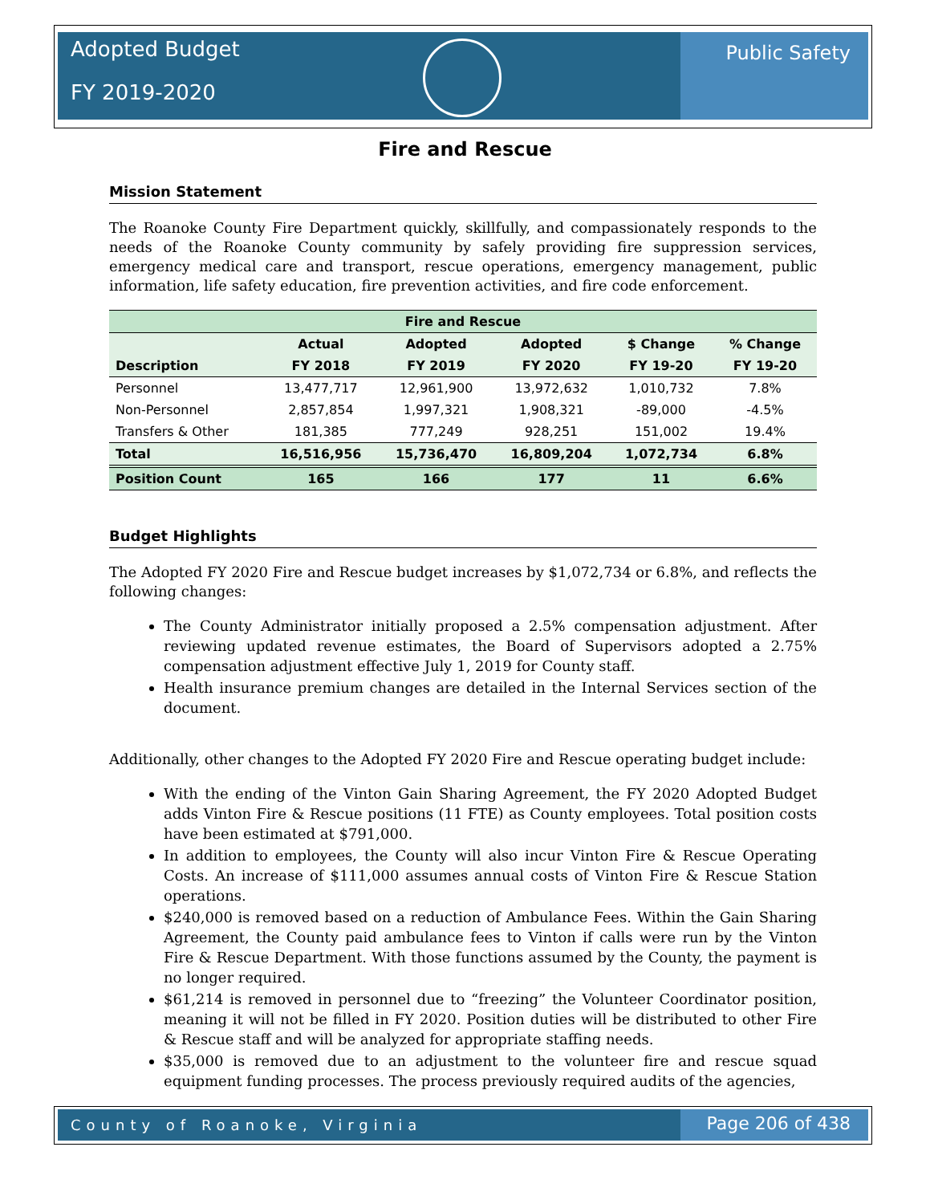Adopted Budget
FY 2019-2020
Public Safety
Fire and Rescue
Mission Statement
The Roanoke County Fire Department quickly, skillfully, and compassionately responds to the needs of the Roanoke County community by safely providing fire suppression services, emergency medical care and transport, rescue operations, emergency management, public information, life safety education, fire prevention activities, and fire code enforcement.
| Fire and Rescue | | | | | |
| --- | --- | --- | --- | --- | --- |
| | Actual | Adopted | Adopted | $ Change | % Change |
| Description | FY 2018 | FY 2019 | FY 2020 | FY 19-20 | FY 19-20 |
| Personnel | 13,477,717 | 12,961,900 | 13,972,632 | 1,010,732 | 7.8% |
| Non-Personnel | 2,857,854 | 1,997,321 | 1,908,321 | -89,000 | -4.5% |
| Transfers & Other | 181,385 | 777,249 | 928,251 | 151,002 | 19.4% |
| Total | 16,516,956 | 15,736,470 | 16,809,204 | 1,072,734 | 6.8% |
| Position Count | 165 | 166 | 177 | 11 | 6.6% |
Budget Highlights
The Adopted FY 2020 Fire and Rescue budget increases by $1,072,734 or 6.8%, and reflects the following changes:
The County Administrator initially proposed a 2.5% compensation adjustment. After reviewing updated revenue estimates, the Board of Supervisors adopted a 2.75% compensation adjustment effective July 1, 2019 for County staff.
Health insurance premium changes are detailed in the Internal Services section of the document.
Additionally, other changes to the Adopted FY 2020 Fire and Rescue operating budget include:
With the ending of the Vinton Gain Sharing Agreement, the FY 2020 Adopted Budget adds Vinton Fire & Rescue positions (11 FTE) as County employees. Total position costs have been estimated at $791,000.
In addition to employees, the County will also incur Vinton Fire & Rescue Operating Costs. An increase of $111,000 assumes annual costs of Vinton Fire & Rescue Station operations.
$240,000 is removed based on a reduction of Ambulance Fees. Within the Gain Sharing Agreement, the County paid ambulance fees to Vinton if calls were run by the Vinton Fire & Rescue Department. With those functions assumed by the County, the payment is no longer required.
$61,214 is removed in personnel due to “freezing” the Volunteer Coordinator position, meaning it will not be filled in FY 2020. Position duties will be distributed to other Fire & Rescue staff and will be analyzed for appropriate staffing needs.
$35,000 is removed due to an adjustment to the volunteer fire and rescue squad equipment funding processes. The process previously required audits of the agencies,
County of Roanoke, Virginia
Page 206 of 438